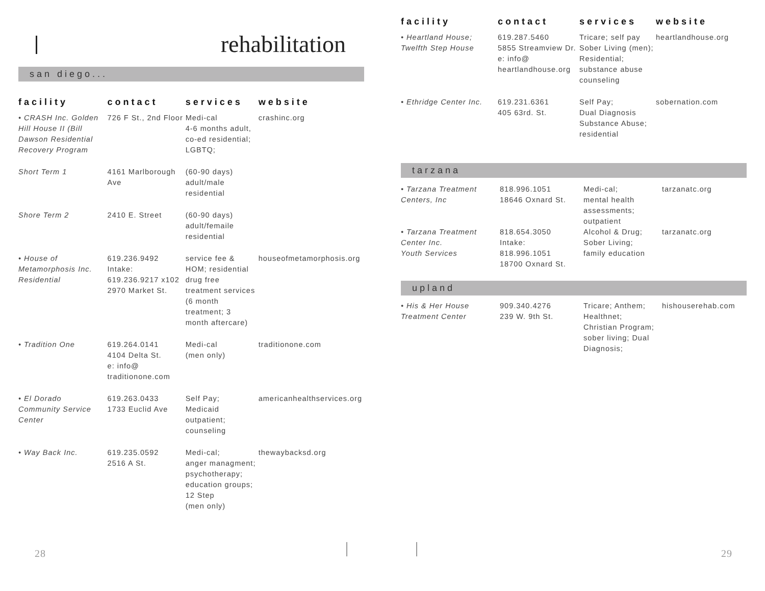rehabilitation
san diego...
| facility | contact | services | website |
| --- | --- | --- | --- |
| • CRASH Inc. Golden Hill House II (Bill Dawson Residential Recovery Program | 726 F St., 2nd Floor | Medi-cal 4-6 months adult, co-ed residential; LGBTQ; | crashinc.org |
| Short Term 1 | 4161 Marlborough Ave | (60-90 days) adult/male residential | |
| Shore Term 2 | 2410 E. Street | (60-90 days) adult/femaile residential | |
| • House of Metamorphosis Inc. Residential | 619.236.9492 Intake: 619.236.9217 x102 2970 Market St. | service fee & HOM; residential drug free treatment services (6 month treatment; 3 month aftercare) | houseofmetamorphosis.org |
| • Tradition One | 619.264.0141 4104 Delta St. e: info@ traditionone.com | Medi-cal (men only) | traditionone.com |
| • El Dorado Community Service Center | 619.263.0433 1733 Euclid Ave | Self Pay; Medicaid outpatient; counseling | americanhealthservices.org |
| • Way Back Inc. | 619.235.0592 2516 A St. | Medi-cal; anger managment; psychotherapy; education groups; 12 Step (men only) | thewaybacksd.org |
28
| facility | contact | services | website |
| --- | --- | --- | --- |
| • Heartland House; Twelfth Step House | 619.287.5460 5855 Streamview Dr. e: info@ heartlandhouse.org | Tricare; self pay Sober Living (men); Residential; substance abuse counseling | heartlandhouse.org |
| • Ethridge Center Inc. | 619.231.6361 405 63rd. St. | Self Pay; Dual Diagnosis Substance Abuse; residential | sobernation.com |
tarzana
| • Tarzana Treatment Centers, Inc | 818.996.1051 18646 Oxnard St. | Medi-cal; mental health assessments; outpatient | tarzanatc.org |
| • Tarzana Treatment Center Inc. Youth Services | 818.654.3050 Intake: 818.996.1051 18700 Oxnard St. | Alcohol & Drug; Sober Living; family education | tarzanatc.org |
upland
| • His & Her House Treatment Center | 909.340.4276 239 W. 9th St. | Tricare; Anthem; Healthnet; Christian Program; sober living; Dual Diagnosis; | hishouserehab.com |
29